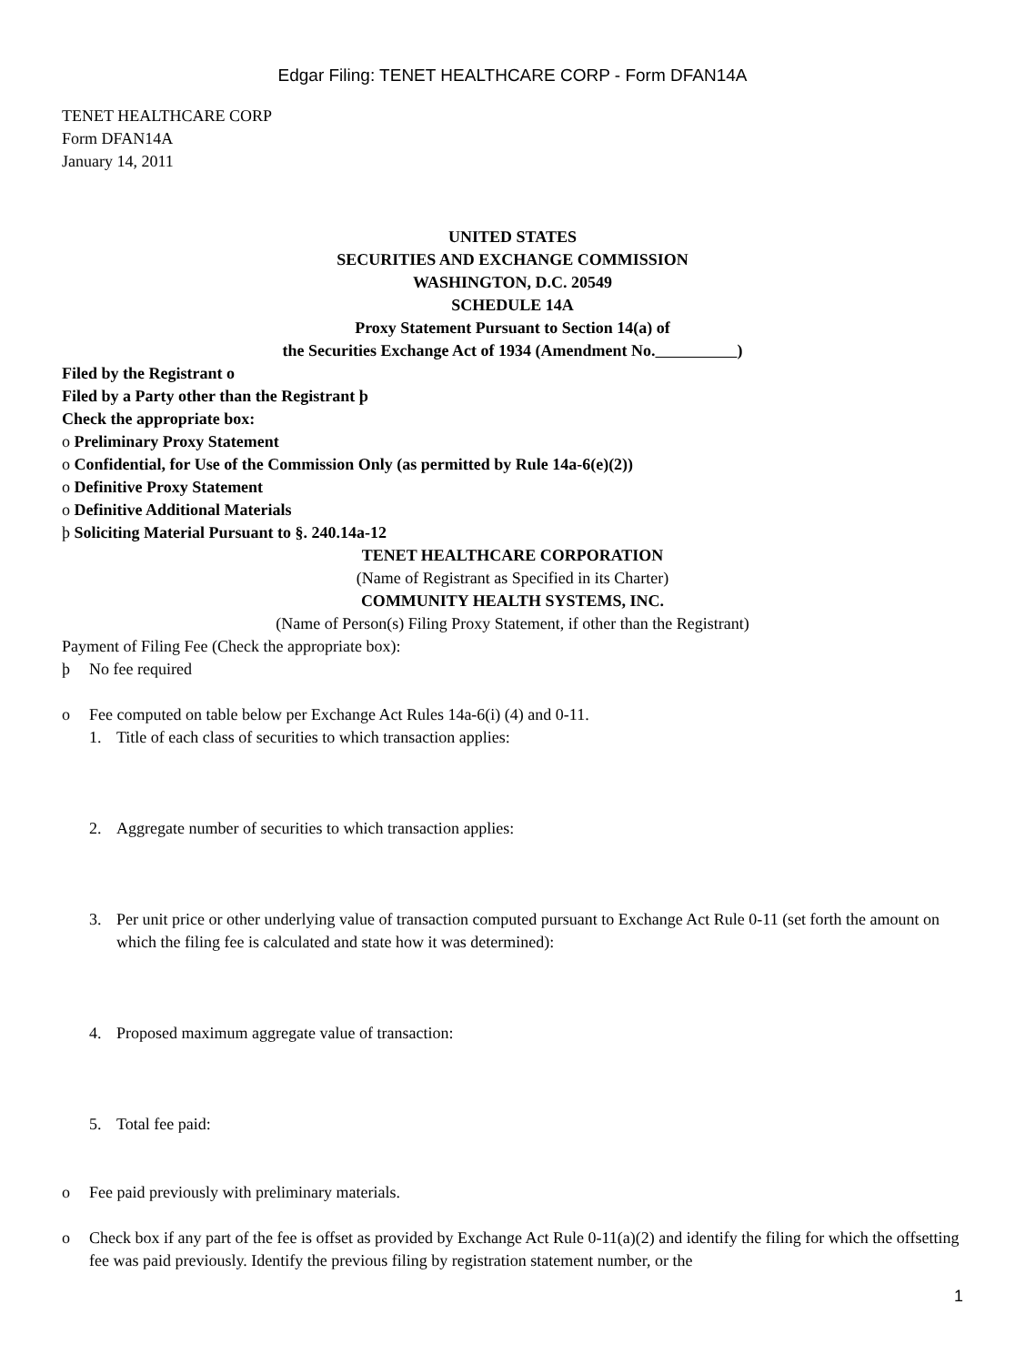Edgar Filing: TENET HEALTHCARE CORP - Form DFAN14A
TENET HEALTHCARE CORP
Form DFAN14A
January 14, 2011
UNITED STATES
SECURITIES AND EXCHANGE COMMISSION
WASHINGTON, D.C. 20549
SCHEDULE 14A
Proxy Statement Pursuant to Section 14(a) of
the Securities Exchange Act of 1934 (Amendment No. )
Filed by the Registrant o
Filed by a Party other than the Registrant þ
Check the appropriate box:
o Preliminary Proxy Statement
o Confidential, for Use of the Commission Only (as permitted by Rule 14a-6(e)(2))
o Definitive Proxy Statement
o Definitive Additional Materials
þ Soliciting Material Pursuant to §. 240.14a-12
TENET HEALTHCARE CORPORATION
(Name of Registrant as Specified in its Charter)
COMMUNITY HEALTH SYSTEMS, INC.
(Name of Person(s) Filing Proxy Statement, if other than the Registrant)
Payment of Filing Fee (Check the appropriate box):
þ No fee required
o Fee computed on table below per Exchange Act Rules 14a-6(i) (4) and 0-11.
1. Title of each class of securities to which transaction applies:
2. Aggregate number of securities to which transaction applies:
3. Per unit price or other underlying value of transaction computed pursuant to Exchange Act Rule 0-11 (set forth the amount on which the filing fee is calculated and state how it was determined):
4. Proposed maximum aggregate value of transaction:
5. Total fee paid:
o Fee paid previously with preliminary materials.
o Check box if any part of the fee is offset as provided by Exchange Act Rule 0-11(a)(2) and identify the filing for which the offsetting fee was paid previously. Identify the previous filing by registration statement number, or the
1